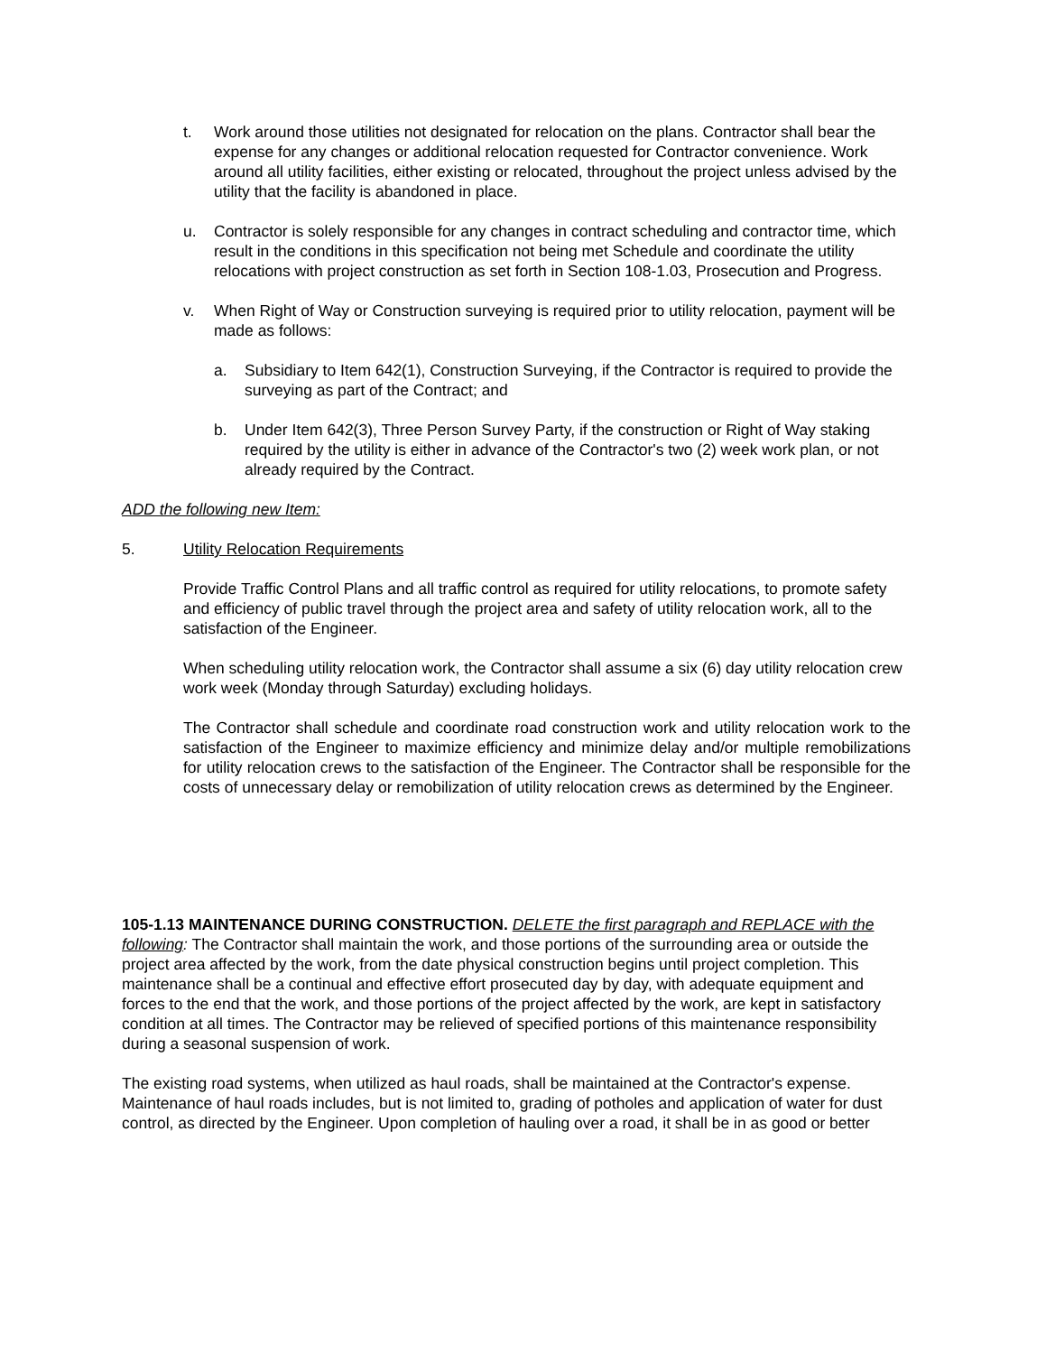t. Work around those utilities not designated for relocation on the plans. Contractor shall bear the expense for any changes or additional relocation requested for Contractor convenience. Work around all utility facilities, either existing or relocated, throughout the project unless advised by the utility that the facility is abandoned in place.
u. Contractor is solely responsible for any changes in contract scheduling and contractor time, which result in the conditions in this specification not being met Schedule and coordinate the utility relocations with project construction as set forth in Section 108-1.03, Prosecution and Progress.
v. When Right of Way or Construction surveying is required prior to utility relocation, payment will be made as follows:
a. Subsidiary to Item 642(1), Construction Surveying, if the Contractor is required to provide the surveying as part of the Contract; and
b. Under Item 642(3), Three Person Survey Party, if the construction or Right of Way staking required by the utility is either in advance of the Contractor's two (2) week work plan, or not already required by the Contract.
ADD the following new Item:
5. Utility Relocation Requirements
Provide Traffic Control Plans and all traffic control as required for utility relocations, to promote safety and efficiency of public travel through the project area and safety of utility relocation work, all to the satisfaction of the Engineer.
When scheduling utility relocation work, the Contractor shall assume a six (6) day utility relocation crew work week (Monday through Saturday) excluding holidays.
The Contractor shall schedule and coordinate road construction work and utility relocation work to the satisfaction of the Engineer to maximize efficiency and minimize delay and/or multiple remobilizations for utility relocation crews to the satisfaction of the Engineer. The Contractor shall be responsible for the costs of unnecessary delay or remobilization of utility relocation crews as determined by the Engineer.
105-1.13 MAINTENANCE DURING CONSTRUCTION. DELETE the first paragraph and REPLACE with the following: The Contractor shall maintain the work, and those portions of the surrounding area or outside the project area affected by the work, from the date physical construction begins until project completion. This maintenance shall be a continual and effective effort prosecuted day by day, with adequate equipment and forces to the end that the work, and those portions of the project affected by the work, are kept in satisfactory condition at all times. The Contractor may be relieved of specified portions of this maintenance responsibility during a seasonal suspension of work.
The existing road systems, when utilized as haul roads, shall be maintained at the Contractor's expense. Maintenance of haul roads includes, but is not limited to, grading of potholes and application of water for dust control, as directed by the Engineer. Upon completion of hauling over a road, it shall be in as good or better